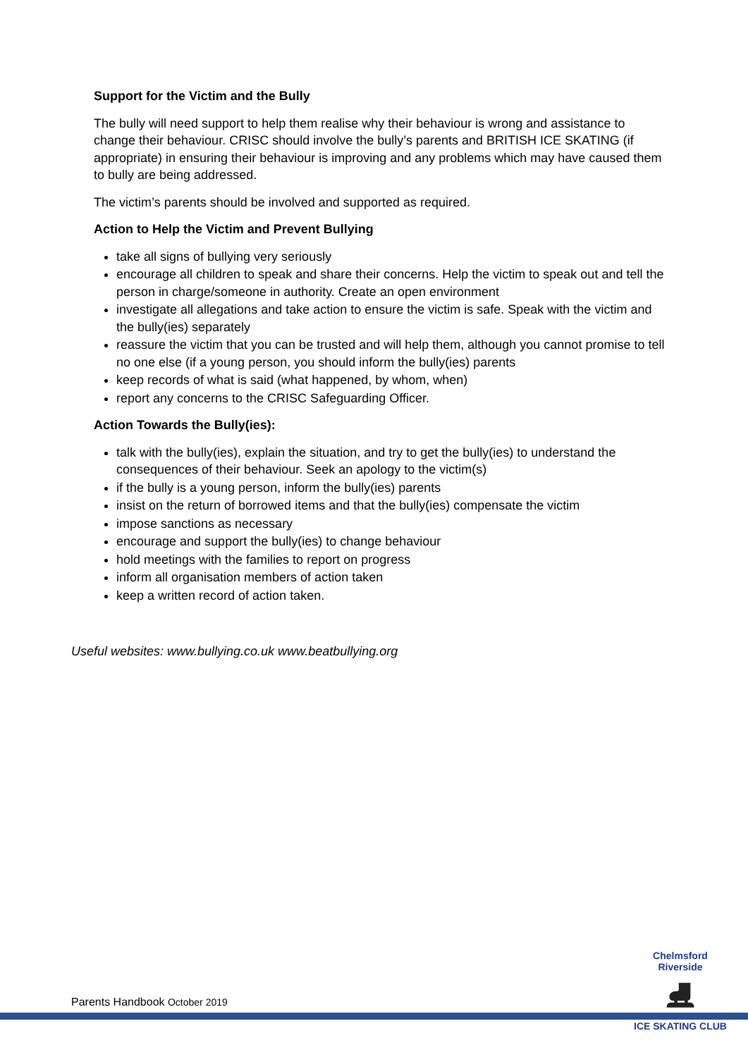Support for the Victim and the Bully
The bully will need support to help them realise why their behaviour is wrong and assistance to change their behaviour. CRISC should involve the bully’s parents and BRITISH ICE SKATING (if appropriate) in ensuring their behaviour is improving and any problems which may have caused them to bully are being addressed.
The victim’s parents should be involved and supported as required.
Action to Help the Victim and Prevent Bullying
take all signs of bullying very seriously
encourage all children to speak and share their concerns. Help the victim to speak out and tell the person in charge/someone in authority. Create an open environment
investigate all allegations and take action to ensure the victim is safe. Speak with the victim and the bully(ies) separately
reassure the victim that you can be trusted and will help them, although you cannot promise to tell no one else (if a young person, you should inform the bully(ies) parents
keep records of what is said (what happened, by whom, when)
report any concerns to the CRISC Safeguarding Officer.
Action Towards the Bully(ies):
talk with the bully(ies), explain the situation, and try to get the bully(ies) to understand the consequences of their behaviour. Seek an apology to the victim(s)
if the bully is a young person, inform the bully(ies) parents
insist on the return of borrowed items and that the bully(ies) compensate the victim
impose sanctions as necessary
encourage and support the bully(ies) to change behaviour
hold meetings with the families to report on progress
inform all organisation members of action taken
keep a written record of action taken.
Useful websites: www.bullying.co.uk www.beatbullying.org
Parents Handbook October 2019
Chelmsford Riverside
⛸
ICE SKATING CLUB